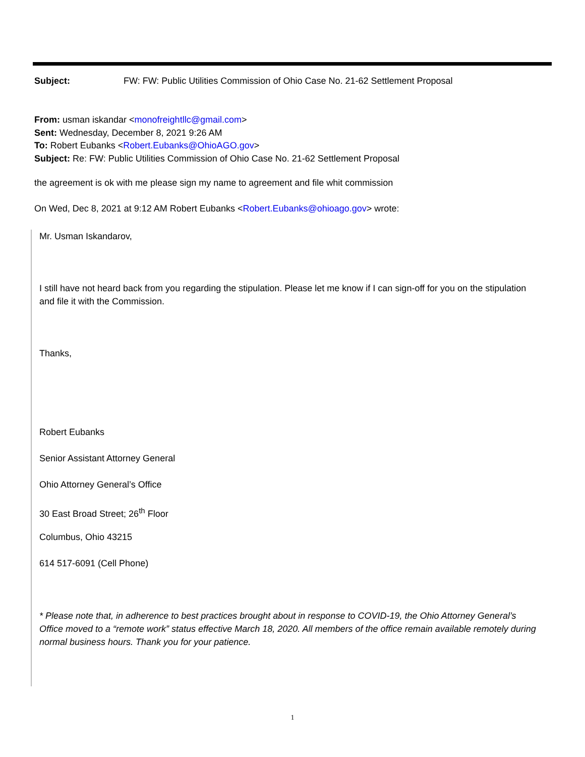Subject: FW: FW: Public Utilities Commission of Ohio Case No. 21-62 Settlement Proposal
From: usman iskandar <monofreightllc@gmail.com>
Sent: Wednesday, December 8, 2021 9:26 AM
To: Robert Eubanks <Robert.Eubanks@OhioAGO.gov>
Subject: Re: FW: Public Utilities Commission of Ohio Case No. 21-62 Settlement Proposal
the agreement is ok with me please sign my name to agreement and file whit commission
On Wed, Dec 8, 2021 at 9:12 AM Robert Eubanks <Robert.Eubanks@ohioago.gov> wrote:
Mr. Usman Iskandarov,
I still have not heard back from you regarding the stipulation. Please let me know if I can sign-off for you on the stipulation and file it with the Commission.
Thanks,
Robert Eubanks
Senior Assistant Attorney General
Ohio Attorney General’s Office
30 East Broad Street; 26<sup>th</sup> Floor
Columbus, Ohio 43215
614 517-6091 (Cell Phone)
* Please note that, in adherence to best practices brought about in response to COVID-19, the Ohio Attorney General’s Office moved to a “remote work” status effective March 18, 2020. All members of the office remain available remotely during normal business hours. Thank you for your patience.
1